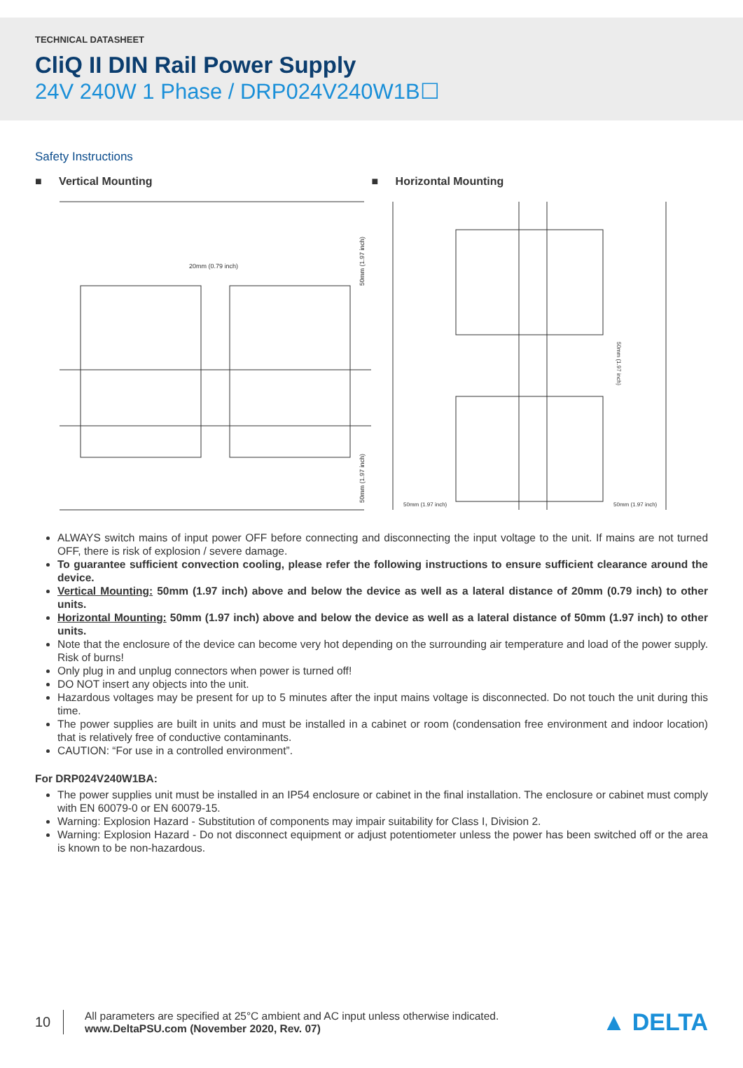TECHNICAL DATASHEET
CliQ II DIN Rail Power Supply
24V 240W 1 Phase / DRP024V240W1B☐
Safety Instructions
■ Vertical Mounting
20mm (0.79 inch)
50mm (1.97 inch)
50mm (1.97 inch)
■ Horizontal Mounting
50mm (1.97 inch)
50mm (1.97 inch)
50mm (1.97 inch)
ALWAYS switch mains of input power OFF before connecting and disconnecting the input voltage to the unit. If mains are not turned OFF, there is risk of explosion / severe damage.
To guarantee sufficient convection cooling, please refer the following instructions to ensure sufficient clearance around the device.
Vertical Mounting: 50mm (1.97 inch) above and below the device as well as a lateral distance of 20mm (0.79 inch) to other units.
Horizontal Mounting: 50mm (1.97 inch) above and below the device as well as a lateral distance of 50mm (1.97 inch) to other units.
Note that the enclosure of the device can become very hot depending on the surrounding air temperature and load of the power supply. Risk of burns!
Only plug in and unplug connectors when power is turned off!
DO NOT insert any objects into the unit.
Hazardous voltages may be present for up to 5 minutes after the input mains voltage is disconnected. Do not touch the unit during this time.
The power supplies are built in units and must be installed in a cabinet or room (condensation free environment and indoor location) that is relatively free of conductive contaminants.
CAUTION: “For use in a controlled environment”.
For DRP024V240W1BA:
The power supplies unit must be installed in an IP54 enclosure or cabinet in the final installation. The enclosure or cabinet must comply with EN 60079-0 or EN 60079-15.
Warning: Explosion Hazard - Substitution of components may impair suitability for Class I, Division 2.
Warning: Explosion Hazard - Do not disconnect equipment or adjust potentiometer unless the power has been switched off or the area is known to be non-hazardous.
10
All parameters are specified at 25°C ambient and AC input unless otherwise indicated.
www.DeltaPSU.com (November 2020, Rev. 07)
▲ DELTA